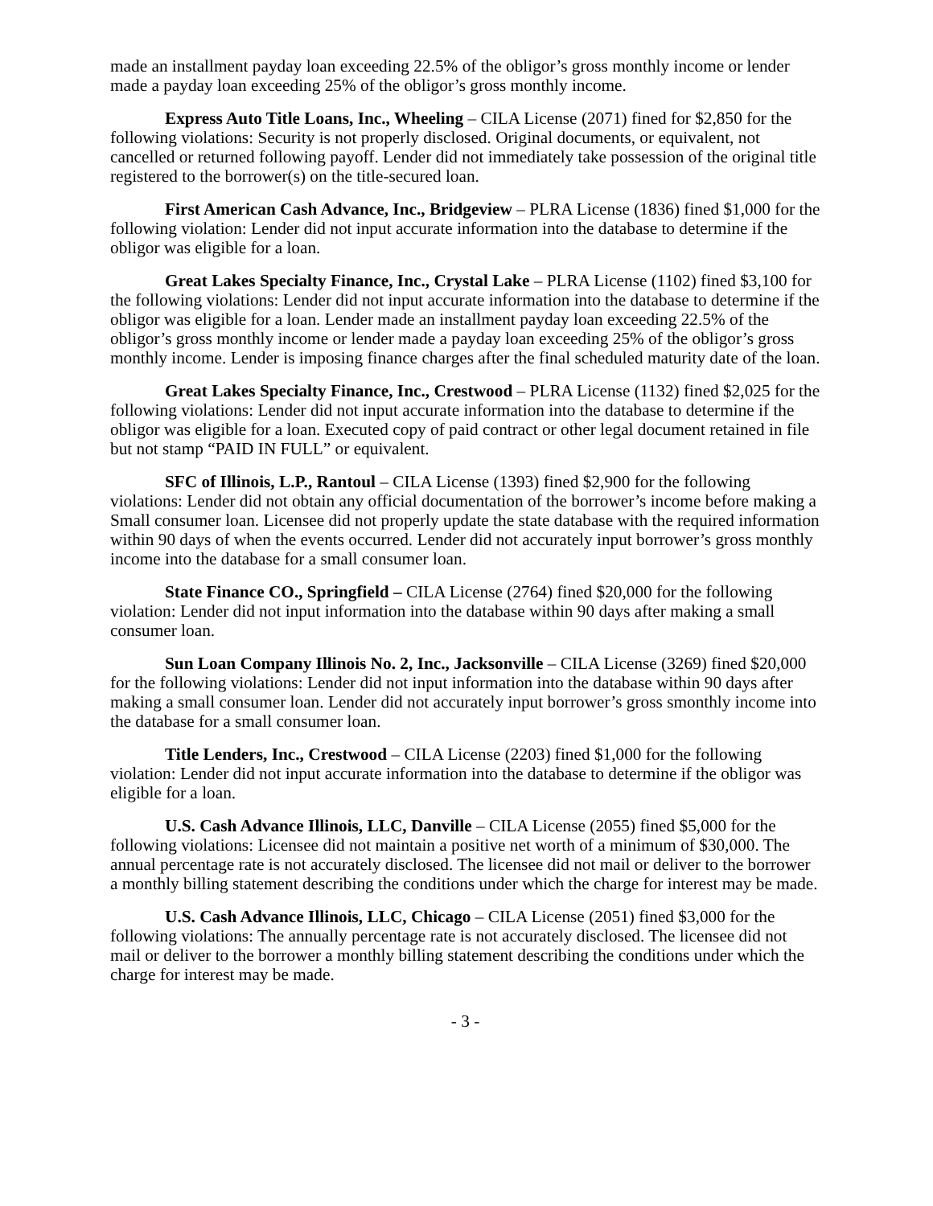made an installment payday loan exceeding 22.5% of the obligor’s gross monthly income or lender made a payday loan exceeding 25% of the obligor’s gross monthly income.
Express Auto Title Loans, Inc., Wheeling – CILA License (2071) fined for $2,850 for the following violations: Security is not properly disclosed. Original documents, or equivalent, not cancelled or returned following payoff. Lender did not immediately take possession of the original title registered to the borrower(s) on the title-secured loan.
First American Cash Advance, Inc., Bridgeview – PLRA License (1836) fined $1,000 for the following violation: Lender did not input accurate information into the database to determine if the obligor was eligible for a loan.
Great Lakes Specialty Finance, Inc., Crystal Lake – PLRA License (1102) fined $3,100 for the following violations: Lender did not input accurate information into the database to determine if the obligor was eligible for a loan. Lender made an installment payday loan exceeding 22.5% of the obligor’s gross monthly income or lender made a payday loan exceeding 25% of the obligor’s gross monthly income. Lender is imposing finance charges after the final scheduled maturity date of the loan.
Great Lakes Specialty Finance, Inc., Crestwood – PLRA License (1132) fined $2,025 for the following violations: Lender did not input accurate information into the database to determine if the obligor was eligible for a loan. Executed copy of paid contract or other legal document retained in file but not stamp “PAID IN FULL” or equivalent.
SFC of Illinois, L.P., Rantoul – CILA License (1393) fined $2,900 for the following violations: Lender did not obtain any official documentation of the borrower’s income before making a Small consumer loan. Licensee did not properly update the state database with the required information within 90 days of when the events occurred. Lender did not accurately input borrower’s gross monthly income into the database for a small consumer loan.
State Finance CO., Springfield – CILA License (2764) fined $20,000 for the following violation: Lender did not input information into the database within 90 days after making a small consumer loan.
Sun Loan Company Illinois No. 2, Inc., Jacksonville – CILA License (3269) fined $20,000 for the following violations: Lender did not input information into the database within 90 days after making a small consumer loan. Lender did not accurately input borrower’s gross smonthly income into the database for a small consumer loan.
Title Lenders, Inc., Crestwood – CILA License (2203) fined $1,000 for the following violation: Lender did not input accurate information into the database to determine if the obligor was eligible for a loan.
U.S. Cash Advance Illinois, LLC, Danville – CILA License (2055) fined $5,000 for the following violations: Licensee did not maintain a positive net worth of a minimum of $30,000. The annual percentage rate is not accurately disclosed. The licensee did not mail or deliver to the borrower a monthly billing statement describing the conditions under which the charge for interest may be made.
U.S. Cash Advance Illinois, LLC, Chicago – CILA License (2051) fined $3,000 for the following violations: The annually percentage rate is not accurately disclosed. The licensee did not mail or deliver to the borrower a monthly billing statement describing the conditions under which the charge for interest may be made.
- 3 -